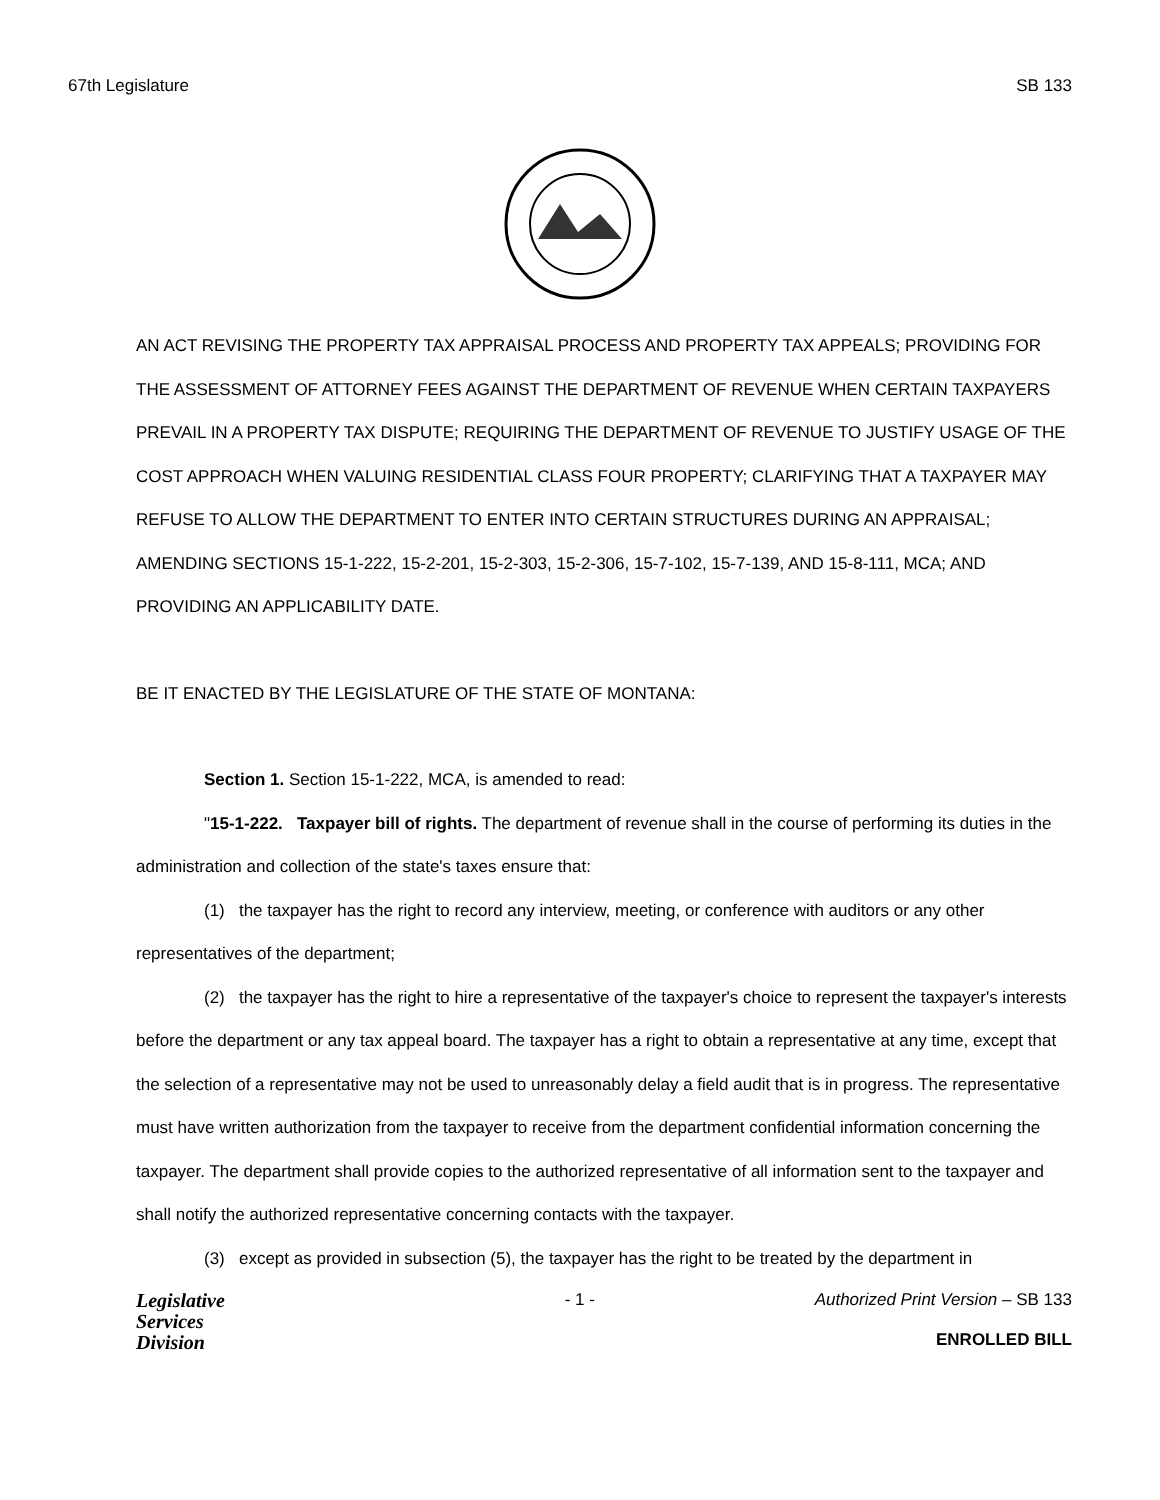67th Legislature SB 133
AN ACT REVISING THE PROPERTY TAX APPRAISAL PROCESS AND PROPERTY TAX APPEALS; PROVIDING FOR THE ASSESSMENT OF ATTORNEY FEES AGAINST THE DEPARTMENT OF REVENUE WHEN CERTAIN TAXPAYERS PREVAIL IN A PROPERTY TAX DISPUTE; REQUIRING THE DEPARTMENT OF REVENUE TO JUSTIFY USAGE OF THE COST APPROACH WHEN VALUING RESIDENTIAL CLASS FOUR PROPERTY; CLARIFYING THAT A TAXPAYER MAY REFUSE TO ALLOW THE DEPARTMENT TO ENTER INTO CERTAIN STRUCTURES DURING AN APPRAISAL; AMENDING SECTIONS 15-1-222, 15-2-201, 15-2-303, 15-2-306, 15-7-102, 15-7-139, AND 15-8-111, MCA; AND PROVIDING AN APPLICABILITY DATE.
BE IT ENACTED BY THE LEGISLATURE OF THE STATE OF MONTANA:
Section 1. Section 15-1-222, MCA, is amended to read:
"15-1-222. Taxpayer bill of rights. The department of revenue shall in the course of performing its duties in the administration and collection of the state's taxes ensure that:
(1) the taxpayer has the right to record any interview, meeting, or conference with auditors or any other representatives of the department;
(2) the taxpayer has the right to hire a representative of the taxpayer's choice to represent the taxpayer's interests before the department or any tax appeal board. The taxpayer has a right to obtain a representative at any time, except that the selection of a representative may not be used to unreasonably delay a field audit that is in progress. The representative must have written authorization from the taxpayer to receive from the department confidential information concerning the taxpayer. The department shall provide copies to the authorized representative of all information sent to the taxpayer and shall notify the authorized representative concerning contacts with the taxpayer.
(3) except as provided in subsection (5), the taxpayer has the right to be treated by the department in
Legislative
Services
Division
- 1 - Authorized Print Version – SB 133
ENROLLED BILL